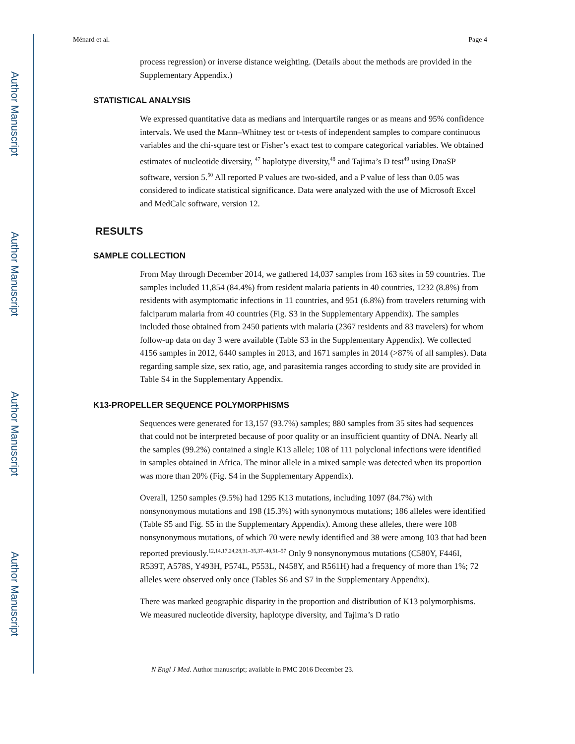Author Manuscript
Author Manuscript
Author Manuscript
Author Manuscript
Ménard et al. Page 4
process regression) or inverse distance weighting. (Details about the methods are provided in the Supplementary Appendix.)
STATISTICAL ANALYSIS
We expressed quantitative data as medians and interquartile ranges or as means and 95% confidence intervals. We used the Mann–Whitney test or t-tests of independent samples to compare continuous variables and the chi-square test or Fisher’s exact test to compare categorical variables. We obtained estimates of nucleotide diversity, <sup>47</sup> haplotype diversity,<sup>48</sup> and Tajima’s D test<sup>49</sup> using DnaSP software, version 5.<sup>50</sup> All reported P values are two-sided, and a P value of less than 0.05 was considered to indicate statistical significance. Data were analyzed with the use of Microsoft Excel and MedCalc software, version 12.
RESULTS
SAMPLE COLLECTION
From May through December 2014, we gathered 14,037 samples from 163 sites in 59 countries. The samples included 11,854 (84.4%) from resident malaria patients in 40 countries, 1232 (8.8%) from residents with asymptomatic infections in 11 countries, and 951 (6.8%) from travelers returning with falciparum malaria from 40 countries (Fig. S3 in the Supplementary Appendix). The samples included those obtained from 2450 patients with malaria (2367 residents and 83 travelers) for whom follow-up data on day 3 were available (Table S3 in the Supplementary Appendix). We collected 4156 samples in 2012, 6440 samples in 2013, and 1671 samples in 2014 (>87% of all samples). Data regarding sample size, sex ratio, age, and parasitemia ranges according to study site are provided in Table S4 in the Supplementary Appendix.
K13-PROPELLER SEQUENCE POLYMORPHISMS
Sequences were generated for 13,157 (93.7%) samples; 880 samples from 35 sites had sequences that could not be interpreted because of poor quality or an insufficient quantity of DNA. Nearly all the samples (99.2%) contained a single K13 allele; 108 of 111 polyclonal infections were identified in samples obtained in Africa. The minor allele in a mixed sample was detected when its proportion was more than 20% (Fig. S4 in the Supplementary Appendix).
Overall, 1250 samples (9.5%) had 1295 K13 mutations, including 1097 (84.7%) with nonsynonymous mutations and 198 (15.3%) with synonymous mutations; 186 alleles were identified (Table S5 and Fig. S5 in the Supplementary Appendix). Among these alleles, there were 108 nonsynonymous mutations, of which 70 were newly identified and 38 were among 103 that had been reported previously.<sup>12,14,17,24,28,31–35,37–40,51–57</sup> Only 9 nonsynonymous mutations (C580Y, F446I, R539T, A578S, Y493H, P574L, P553L, N458Y, and R561H) had a frequency of more than 1%; 72 alleles were observed only once (Tables S6 and S7 in the Supplementary Appendix).
There was marked geographic disparity in the proportion and distribution of K13 polymorphisms. We measured nucleotide diversity, haplotype diversity, and Tajima’s D ratio
N Engl J Med. Author manuscript; available in PMC 2016 December 23.